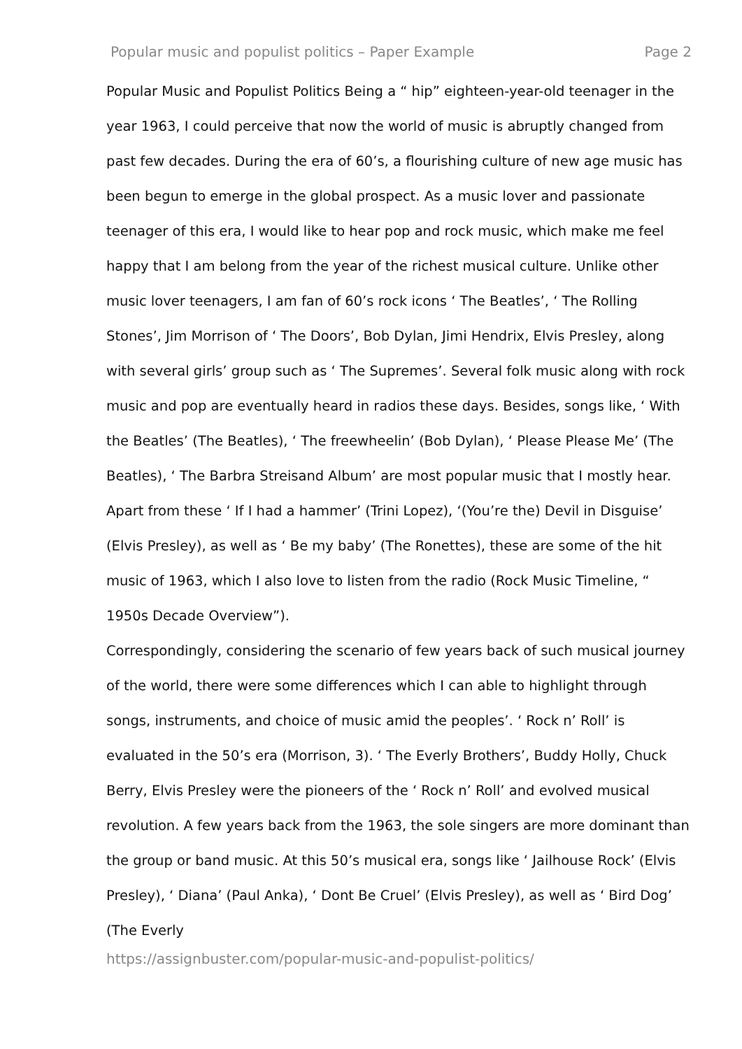Popular music and populist politics – Paper Example Page 2
Popular Music and Populist Politics Being a “ hip” eighteen-year-old teenager in the year 1963, I could perceive that now the world of music is abruptly changed from past few decades. During the era of 60’s, a flourishing culture of new age music has been begun to emerge in the global prospect. As a music lover and passionate teenager of this era, I would like to hear pop and rock music, which make me feel happy that I am belong from the year of the richest musical culture. Unlike other music lover teenagers, I am fan of 60’s rock icons ‘ The Beatles’, ‘ The Rolling Stones’, Jim Morrison of ‘ The Doors’, Bob Dylan, Jimi Hendrix, Elvis Presley, along with several girls’ group such as ‘ The Supremes’. Several folk music along with rock music and pop are eventually heard in radios these days. Besides, songs like, ‘ With the Beatles’ (The Beatles), ‘ The freewheelin’ (Bob Dylan), ‘ Please Please Me’ (The Beatles), ‘ The Barbra Streisand Album’ are most popular music that I mostly hear. Apart from these ‘ If I had a hammer’ (Trini Lopez), ‘(You’re the) Devil in Disguise’ (Elvis Presley), as well as ‘ Be my baby’ (The Ronettes), these are some of the hit music of 1963, which I also love to listen from the radio (Rock Music Timeline, “ 1950s Decade Overview”).
Correspondingly, considering the scenario of few years back of such musical journey of the world, there were some differences which I can able to highlight through songs, instruments, and choice of music amid the peoples’. ‘ Rock n’ Roll’ is evaluated in the 50’s era (Morrison, 3). ‘ The Everly Brothers’, Buddy Holly, Chuck Berry, Elvis Presley were the pioneers of the ‘ Rock n’ Roll’ and evolved musical revolution. A few years back from the 1963, the sole singers are more dominant than the group or band music. At this 50’s musical era, songs like ‘ Jailhouse Rock’ (Elvis Presley), ‘ Diana’ (Paul Anka), ‘ Dont Be Cruel’ (Elvis Presley), as well as ‘ Bird Dog’ (The Everly
https://assignbuster.com/popular-music-and-populist-politics/